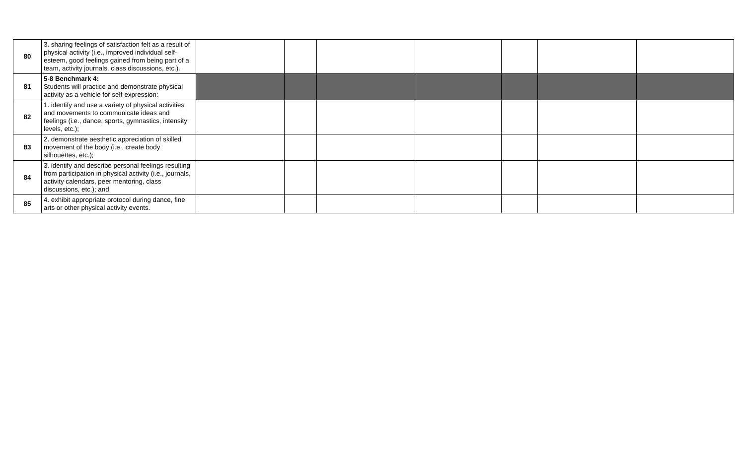| 80 | 3. sharing feelings of satisfaction felt as a result of physical activity (i.e., improved individual self-esteem, good feelings gained from being part of a team, activity journals, class discussions, etc.). | | | | | | | |
| 81 | 5-8 Benchmark 4: Students will practice and demonstrate physical activity as a vehicle for self-expression: | | | | | | | |
| 82 | 1. identify and use a variety of physical activities and movements to communicate ideas and feelings (i.e., dance, sports, gymnastics, intensity levels, etc.); | | | | | | | |
| 83 | 2. demonstrate aesthetic appreciation of skilled movement of the body (i.e., create body silhouettes, etc.); | | | | | | | |
| 84 | 3. identify and describe personal feelings resulting from participation in physical activity (i.e., journals, activity calendars, peer mentoring, class discussions, etc.); and | | | | | | | |
| 85 | 4. exhibit appropriate protocol during dance, fine arts or other physical activity events. | | | | | | | |